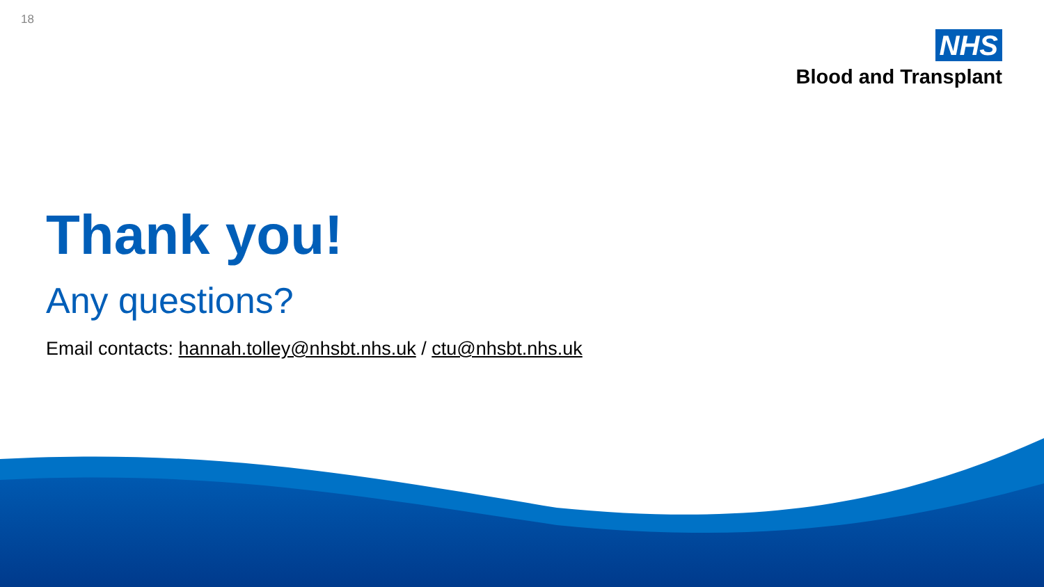18
NHS
Blood and Transplant
Thank you!
Any questions?
Email contacts: hannah.tolley@nhsbt.nhs.uk / ctu@nhsbt.nhs.uk